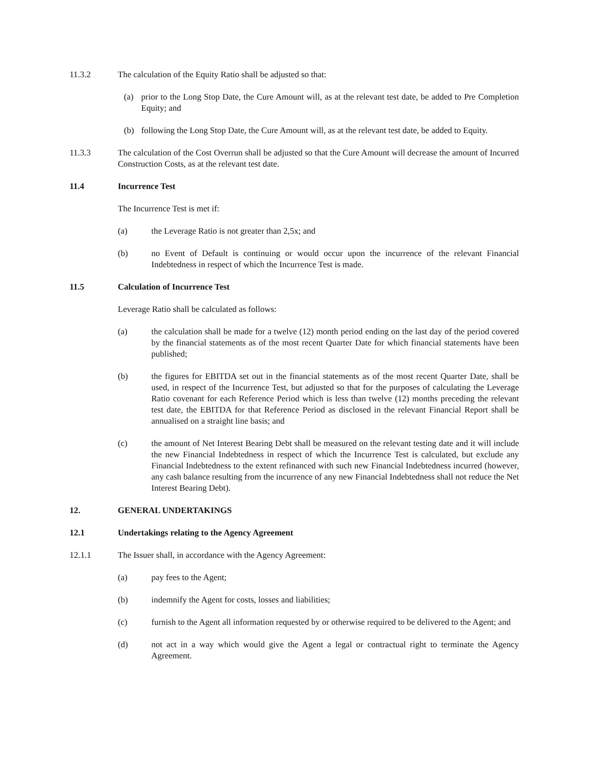11.3.2 The calculation of the Equity Ratio shall be adjusted so that:
(a) prior to the Long Stop Date, the Cure Amount will, as at the relevant test date, be added to Pre Completion Equity; and
(b) following the Long Stop Date, the Cure Amount will, as at the relevant test date, be added to Equity.
11.3.3 The calculation of the Cost Overrun shall be adjusted so that the Cure Amount will decrease the amount of Incurred Construction Costs, as at the relevant test date.
11.4 Incurrence Test
The Incurrence Test is met if:
(a) the Leverage Ratio is not greater than 2,5x; and
(b) no Event of Default is continuing or would occur upon the incurrence of the relevant Financial Indebtedness in respect of which the Incurrence Test is made.
11.5 Calculation of Incurrence Test
Leverage Ratio shall be calculated as follows:
(a) the calculation shall be made for a twelve (12) month period ending on the last day of the period covered by the financial statements as of the most recent Quarter Date for which financial statements have been published;
(b) the figures for EBITDA set out in the financial statements as of the most recent Quarter Date, shall be used, in respect of the Incurrence Test, but adjusted so that for the purposes of calculating the Leverage Ratio covenant for each Reference Period which is less than twelve (12) months preceding the relevant test date, the EBITDA for that Reference Period as disclosed in the relevant Financial Report shall be annualised on a straight line basis; and
(c) the amount of Net Interest Bearing Debt shall be measured on the relevant testing date and it will include the new Financial Indebtedness in respect of which the Incurrence Test is calculated, but exclude any Financial Indebtedness to the extent refinanced with such new Financial Indebtedness incurred (however, any cash balance resulting from the incurrence of any new Financial Indebtedness shall not reduce the Net Interest Bearing Debt).
12. GENERAL UNDERTAKINGS
12.1 Undertakings relating to the Agency Agreement
12.1.1 The Issuer shall, in accordance with the Agency Agreement:
(a) pay fees to the Agent;
(b) indemnify the Agent for costs, losses and liabilities;
(c) furnish to the Agent all information requested by or otherwise required to be delivered to the Agent; and
(d) not act in a way which would give the Agent a legal or contractual right to terminate the Agency Agreement.